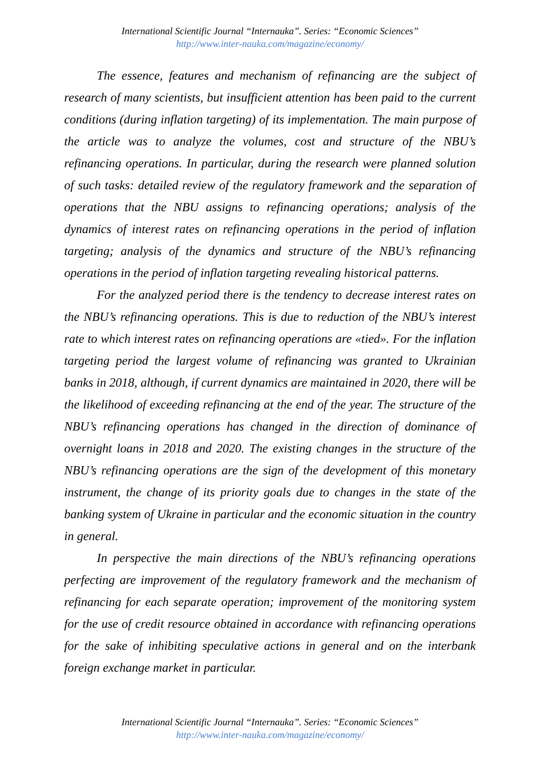International Scientific Journal “Internauka”. Series: “Economic Sciences”
http://www.inter-nauka.com/magazine/economy/
The essence, features and mechanism of refinancing are the subject of research of many scientists, but insufficient attention has been paid to the current conditions (during inflation targeting) of its implementation. The main purpose of the article was to analyze the volumes, cost and structure of the NBU’s refinancing operations. In particular, during the research were planned solution of such tasks: detailed review of the regulatory framework and the separation of operations that the NBU assigns to refinancing operations; analysis of the dynamics of interest rates on refinancing operations in the period of inflation targeting; analysis of the dynamics and structure of the NBU’s refinancing operations in the period of inflation targeting revealing historical patterns.
For the analyzed period there is the tendency to decrease interest rates on the NBU’s refinancing operations. This is due to reduction of the NBU’s interest rate to which interest rates on refinancing operations are «tied». For the inflation targeting period the largest volume of refinancing was granted to Ukrainian banks in 2018, although, if current dynamics are maintained in 2020, there will be the likelihood of exceeding refinancing at the end of the year. The structure of the NBU’s refinancing operations has changed in the direction of dominance of overnight loans in 2018 and 2020. The existing changes in the structure of the NBU’s refinancing operations are the sign of the development of this monetary instrument, the change of its priority goals due to changes in the state of the banking system of Ukraine in particular and the economic situation in the country in general.
In perspective the main directions of the NBU’s refinancing operations perfecting are improvement of the regulatory framework and the mechanism of refinancing for each separate operation; improvement of the monitoring system for the use of credit resource obtained in accordance with refinancing operations for the sake of inhibiting speculative actions in general and on the interbank foreign exchange market in particular.
International Scientific Journal “Internauka”. Series: “Economic Sciences”
http://www.inter-nauka.com/magazine/economy/